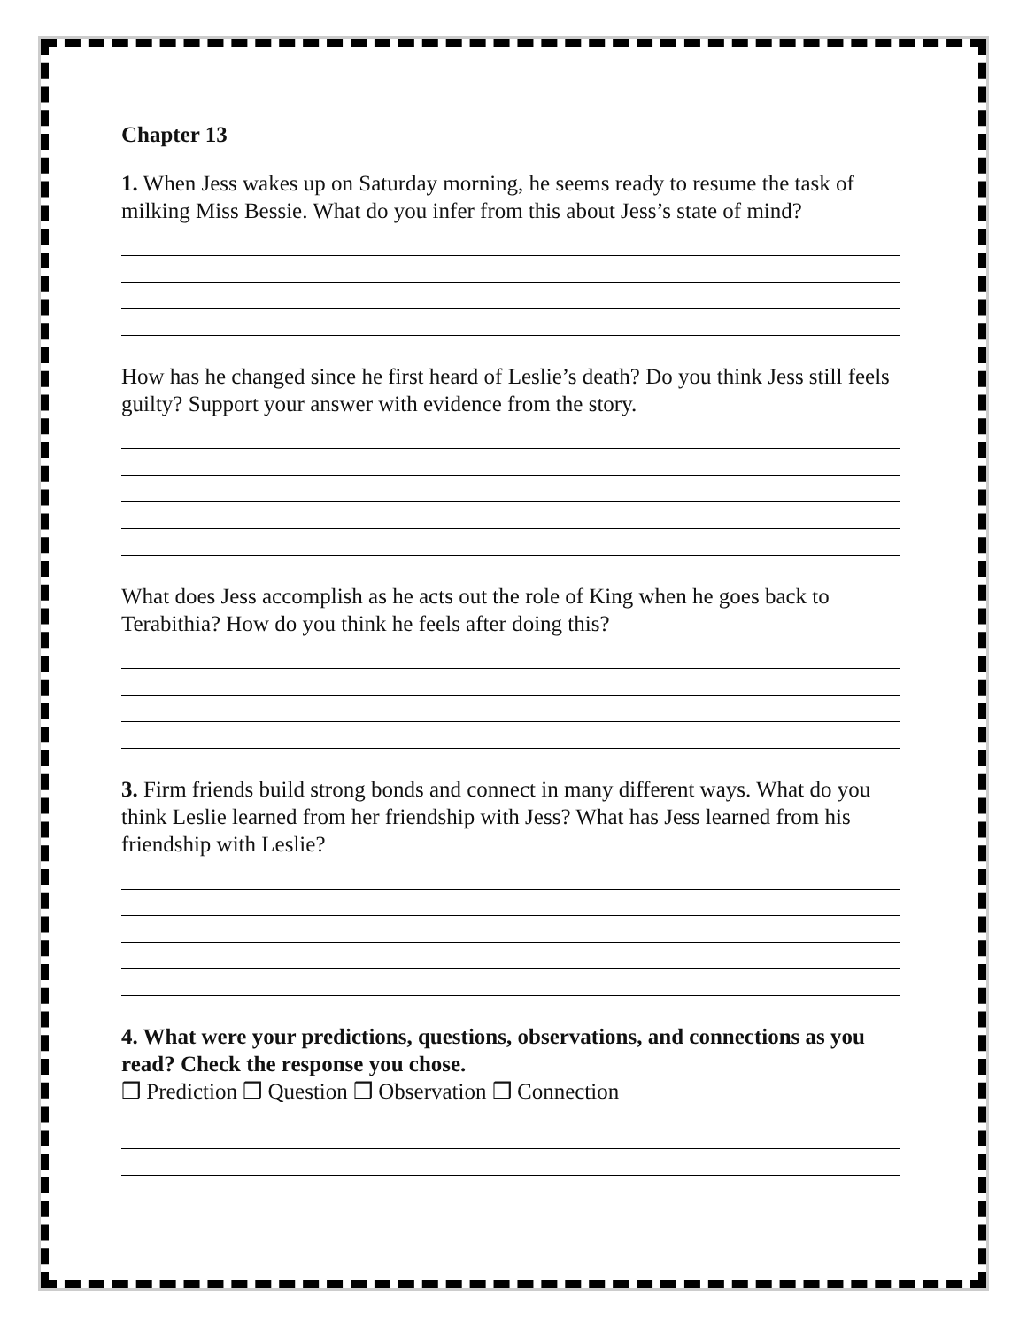Chapter 13
1. When Jess wakes up on Saturday morning, he seems ready to resume the task of milking Miss Bessie. What do you infer from this about Jess’s state of mind?
How has he changed since he first heard of Leslie’s death? Do you think Jess still feels guilty? Support your answer with evidence from the story.
What does Jess accomplish as he acts out the role of King when he goes back to Terabithia? How do you think he feels after doing this?
3. Firm friends build strong bonds and connect in many different ways. What do you think Leslie learned from her friendship with Jess? What has Jess learned from his friendship with Leslie?
4. What were your predictions, questions, observations, and connections as you read? Check the response you chose.
❒ Prediction ❒ Question ❒ Observation ❒ Connection